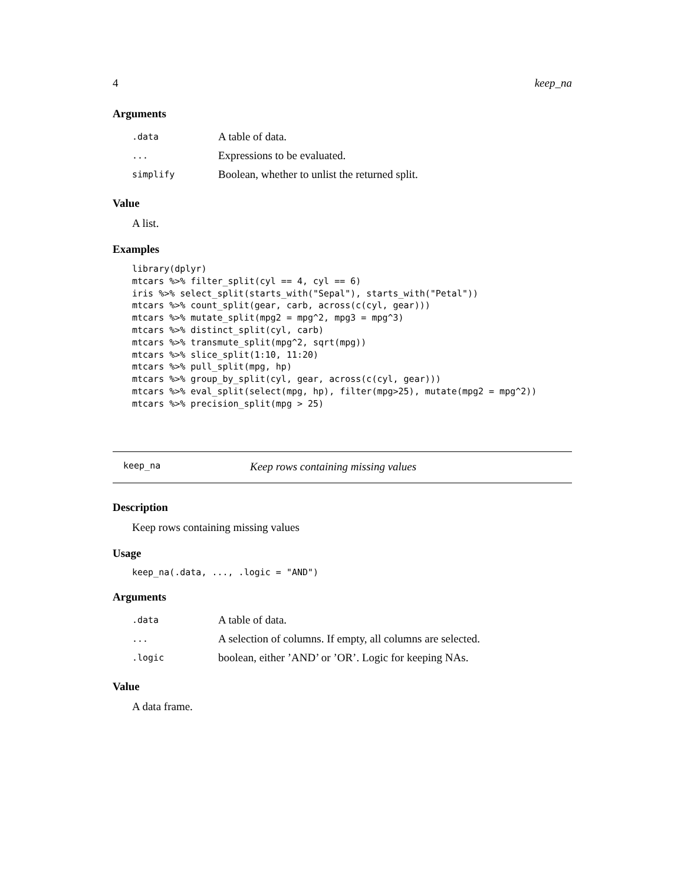4 keep_na
Arguments
| .data | A table of data. |
| ... | Expressions to be evaluated. |
| simplify | Boolean, whether to unlist the returned split. |
Value
A list.
Examples
library(dplyr)
mtcars %>% filter_split(cyl == 4, cyl == 6)
iris %>% select_split(starts_with("Sepal"), starts_with("Petal"))
mtcars %>% count_split(gear, carb, across(c(cyl, gear)))
mtcars %>% mutate_split(mpg2 = mpg^2, mpg3 = mpg^3)
mtcars %>% distinct_split(cyl, carb)
mtcars %>% transmute_split(mpg^2, sqrt(mpg))
mtcars %>% slice_split(1:10, 11:20)
mtcars %>% pull_split(mpg, hp)
mtcars %>% group_by_split(cyl, gear, across(c(cyl, gear)))
mtcars %>% eval_split(select(mpg, hp), filter(mpg>25), mutate(mpg2 = mpg^2))
mtcars %>% precision_split(mpg > 25)
keep_na Keep rows containing missing values
Description
Keep rows containing missing values
Usage
keep_na(.data, ..., .logic = "AND")
Arguments
| .data | A table of data. |
| ... | A selection of columns. If empty, all columns are selected. |
| .logic | boolean, either ’AND’ or ’OR’. Logic for keeping NAs. |
Value
A data frame.